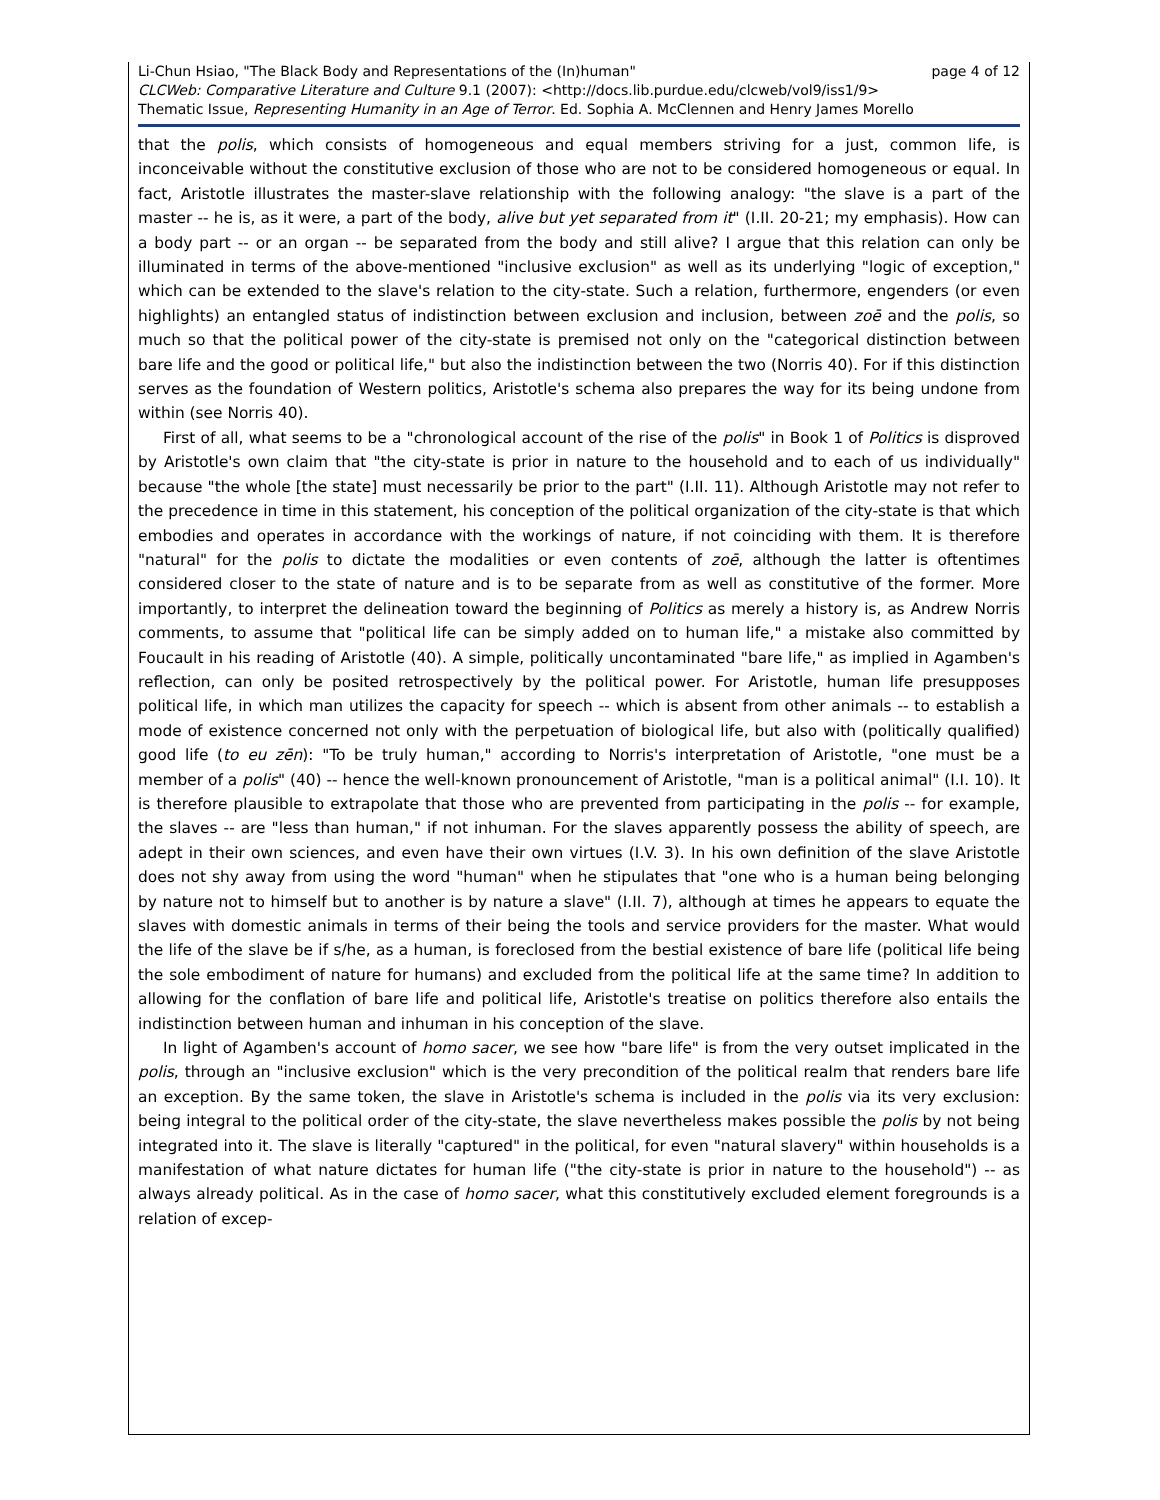Li-Chun Hsiao, "The Black Body and Representations of the (In)human" page 4 of 12
CLCWeb: Comparative Literature and Culture 9.1 (2007): <http://docs.lib.purdue.edu/clcweb/vol9/iss1/9>
Thematic Issue, Representing Humanity in an Age of Terror. Ed. Sophia A. McClennen and Henry James Morello
that the polis, which consists of homogeneous and equal members striving for a just, common life, is inconceivable without the constitutive exclusion of those who are not to be considered homogeneous or equal. In fact, Aristotle illustrates the master-slave relationship with the following analogy: "the slave is a part of the master -- he is, as it were, a part of the body, alive but yet separated from it" (I.II. 20-21; my emphasis). How can a body part -- or an organ -- be separated from the body and still alive? I argue that this relation can only be illuminated in terms of the above-mentioned "inclusive exclusion" as well as its underlying "logic of exception," which can be extended to the slave's relation to the city-state. Such a relation, furthermore, engenders (or even highlights) an entangled status of indistinction between exclusion and inclusion, between zoē and the polis, so much so that the political power of the city-state is premised not only on the "categorical distinction between bare life and the good or political life," but also the indistinction between the two (Norris 40). For if this distinction serves as the foundation of Western politics, Aristotle's schema also prepares the way for its being undone from within (see Norris 40).
First of all, what seems to be a "chronological account of the rise of the polis" in Book 1 of Politics is disproved by Aristotle's own claim that "the city-state is prior in nature to the household and to each of us individually" because "the whole [the state] must necessarily be prior to the part" (I.II. 11). Although Aristotle may not refer to the precedence in time in this statement, his conception of the political organization of the city-state is that which embodies and operates in accordance with the workings of nature, if not coinciding with them. It is therefore "natural" for the polis to dictate the modalities or even contents of zoē, although the latter is oftentimes considered closer to the state of nature and is to be separate from as well as constitutive of the former. More importantly, to interpret the delineation toward the beginning of Politics as merely a history is, as Andrew Norris comments, to assume that "political life can be simply added on to human life," a mistake also committed by Foucault in his reading of Aristotle (40). A simple, politically uncontaminated "bare life," as implied in Agamben's reflection, can only be posited retrospectively by the political power. For Aristotle, human life presupposes political life, in which man utilizes the capacity for speech -- which is absent from other animals -- to establish a mode of existence concerned not only with the perpetuation of biological life, but also with (politically qualified) good life (to eu zēn): "To be truly human," according to Norris's interpretation of Aristotle, "one must be a member of a polis" (40) -- hence the well-known pronouncement of Aristotle, "man is a political animal" (I.I. 10). It is therefore plausible to extrapolate that those who are prevented from participating in the polis -- for example, the slaves -- are "less than human," if not inhuman. For the slaves apparently possess the ability of speech, are adept in their own sciences, and even have their own virtues (I.V. 3). In his own definition of the slave Aristotle does not shy away from using the word "human" when he stipulates that "one who is a human being belonging by nature not to himself but to another is by nature a slave" (I.II. 7), although at times he appears to equate the slaves with domestic animals in terms of their being the tools and service providers for the master. What would the life of the slave be if s/he, as a human, is foreclosed from the bestial existence of bare life (political life being the sole embodiment of nature for humans) and excluded from the political life at the same time? In addition to allowing for the conflation of bare life and political life, Aristotle's treatise on politics therefore also entails the indistinction between human and inhuman in his conception of the slave.
In light of Agamben's account of homo sacer, we see how "bare life" is from the very outset implicated in the polis, through an "inclusive exclusion" which is the very precondition of the political realm that renders bare life an exception. By the same token, the slave in Aristotle's schema is included in the polis via its very exclusion: being integral to the political order of the city-state, the slave nevertheless makes possible the polis by not being integrated into it. The slave is literally "captured" in the political, for even "natural slavery" within households is a manifestation of what nature dictates for human life ("the city-state is prior in nature to the household") -- as always already political. As in the case of homo sacer, what this constitutively excluded element foregrounds is a relation of excep-